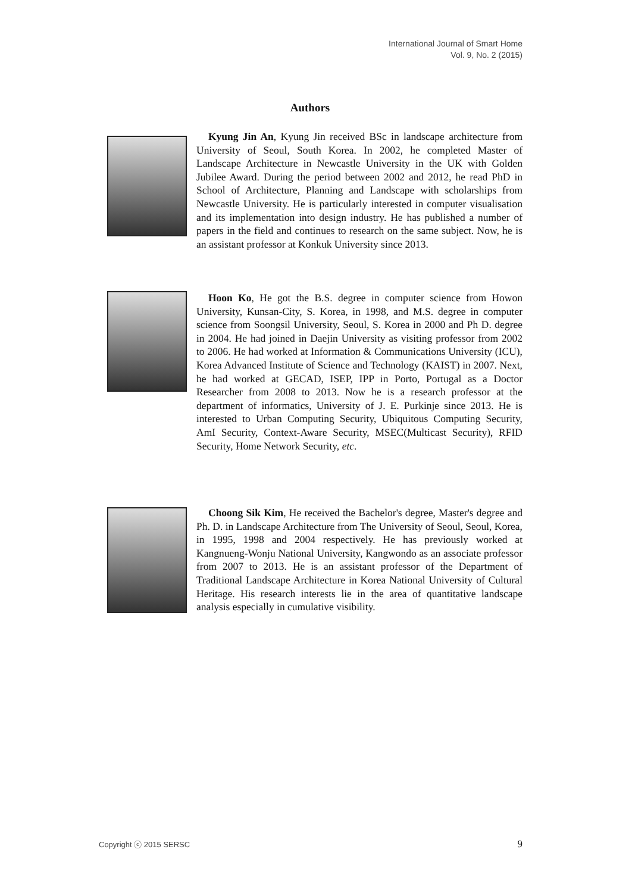International Journal of Smart Home
Vol. 9, No. 2 (2015)
Authors
Kyung Jin An, Kyung Jin received BSc in landscape architecture from University of Seoul, South Korea. In 2002, he completed Master of Landscape Architecture in Newcastle University in the UK with Golden Jubilee Award. During the period between 2002 and 2012, he read PhD in School of Architecture, Planning and Landscape with scholarships from Newcastle University. He is particularly interested in computer visualisation and its implementation into design industry. He has published a number of papers in the field and continues to research on the same subject. Now, he is an assistant professor at Konkuk University since 2013.
Hoon Ko, He got the B.S. degree in computer science from Howon University, Kunsan-City, S. Korea, in 1998, and M.S. degree in computer science from Soongsil University, Seoul, S. Korea in 2000 and Ph D. degree in 2004. He had joined in Daejin University as visiting professor from 2002 to 2006. He had worked at Information & Communications University (ICU), Korea Advanced Institute of Science and Technology (KAIST) in 2007. Next, he had worked at GECAD, ISEP, IPP in Porto, Portugal as a Doctor Researcher from 2008 to 2013. Now he is a research professor at the department of informatics, University of J. E. Purkinje since 2013. He is interested to Urban Computing Security, Ubiquitous Computing Security, AmI Security, Context-Aware Security, MSEC(Multicast Security), RFID Security, Home Network Security, etc.
Choong Sik Kim, He received the Bachelor's degree, Master's degree and Ph. D. in Landscape Architecture from The University of Seoul, Seoul, Korea, in 1995, 1998 and 2004 respectively. He has previously worked at Kangnueng-Wonju National University, Kangwondo as an associate professor from 2007 to 2013. He is an assistant professor of the Department of Traditional Landscape Architecture in Korea National University of Cultural Heritage. His research interests lie in the area of quantitative landscape analysis especially in cumulative visibility.
Copyright ⓒ 2015 SERSC 9